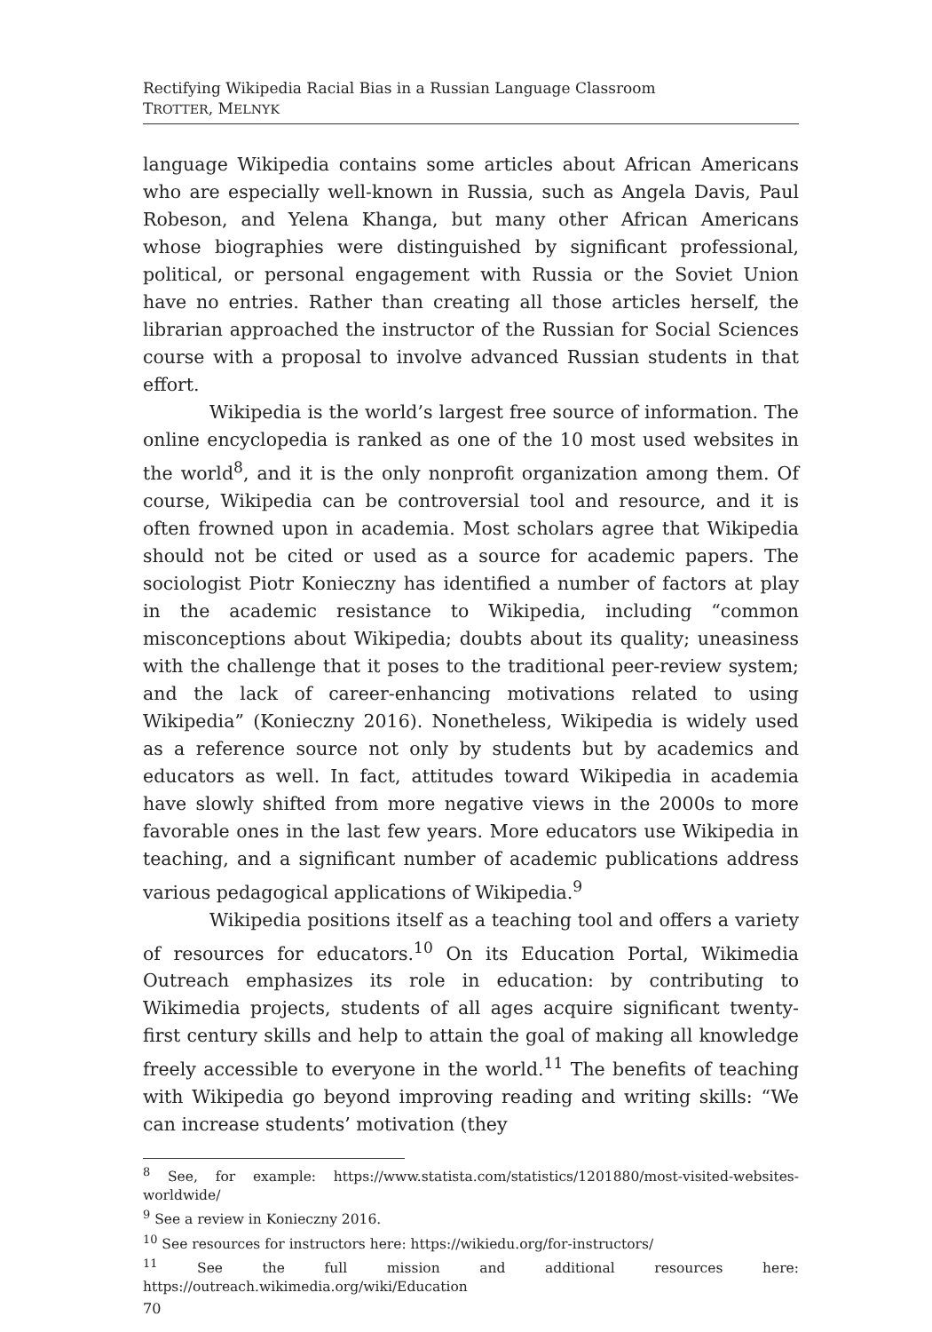Rectifying Wikipedia Racial Bias in a Russian Language Classroom
TROTTER, MELNYK
language Wikipedia contains some articles about African Americans who are especially well-known in Russia, such as Angela Davis, Paul Robeson, and Yelena Khanga, but many other African Americans whose biographies were distinguished by significant professional, political, or personal engagement with Russia or the Soviet Union have no entries. Rather than creating all those articles herself, the librarian approached the instructor of the Russian for Social Sciences course with a proposal to involve advanced Russian students in that effort.
Wikipedia is the world’s largest free source of information. The online encyclopedia is ranked as one of the 10 most used websites in the world<sup>8</sup>, and it is the only nonprofit organization among them. Of course, Wikipedia can be controversial tool and resource, and it is often frowned upon in academia. Most scholars agree that Wikipedia should not be cited or used as a source for academic papers. The sociologist Piotr Konieczny has identified a number of factors at play in the academic resistance to Wikipedia, including “common misconceptions about Wikipedia; doubts about its quality; uneasiness with the challenge that it poses to the traditional peer-review system; and the lack of career-enhancing motivations related to using Wikipedia” (Konieczny 2016). Nonetheless, Wikipedia is widely used as a reference source not only by students but by academics and educators as well. In fact, attitudes toward Wikipedia in academia have slowly shifted from more negative views in the 2000s to more favorable ones in the last few years. More educators use Wikipedia in teaching, and a significant number of academic publications address various pedagogical applications of Wikipedia.<sup>9</sup>
Wikipedia positions itself as a teaching tool and offers a variety of resources for educators.<sup>10</sup> On its Education Portal, Wikimedia Outreach emphasizes its role in education: by contributing to Wikimedia projects, students of all ages acquire significant twenty-first century skills and help to attain the goal of making all knowledge freely accessible to everyone in the world.<sup>11</sup> The benefits of teaching with Wikipedia go beyond improving reading and writing skills: “We can increase students’ motivation (they
<sup>8</sup> See, for example: https://www.statista.com/statistics/1201880/most-visited-websites-worldwide/
<sup>9</sup> See a review in Konieczny 2016.
<sup>10</sup> See resources for instructors here: https://wikiedu.org/for-instructors/
<sup>11</sup> See the full mission and additional resources here: https://outreach.wikimedia.org/wiki/Education
70